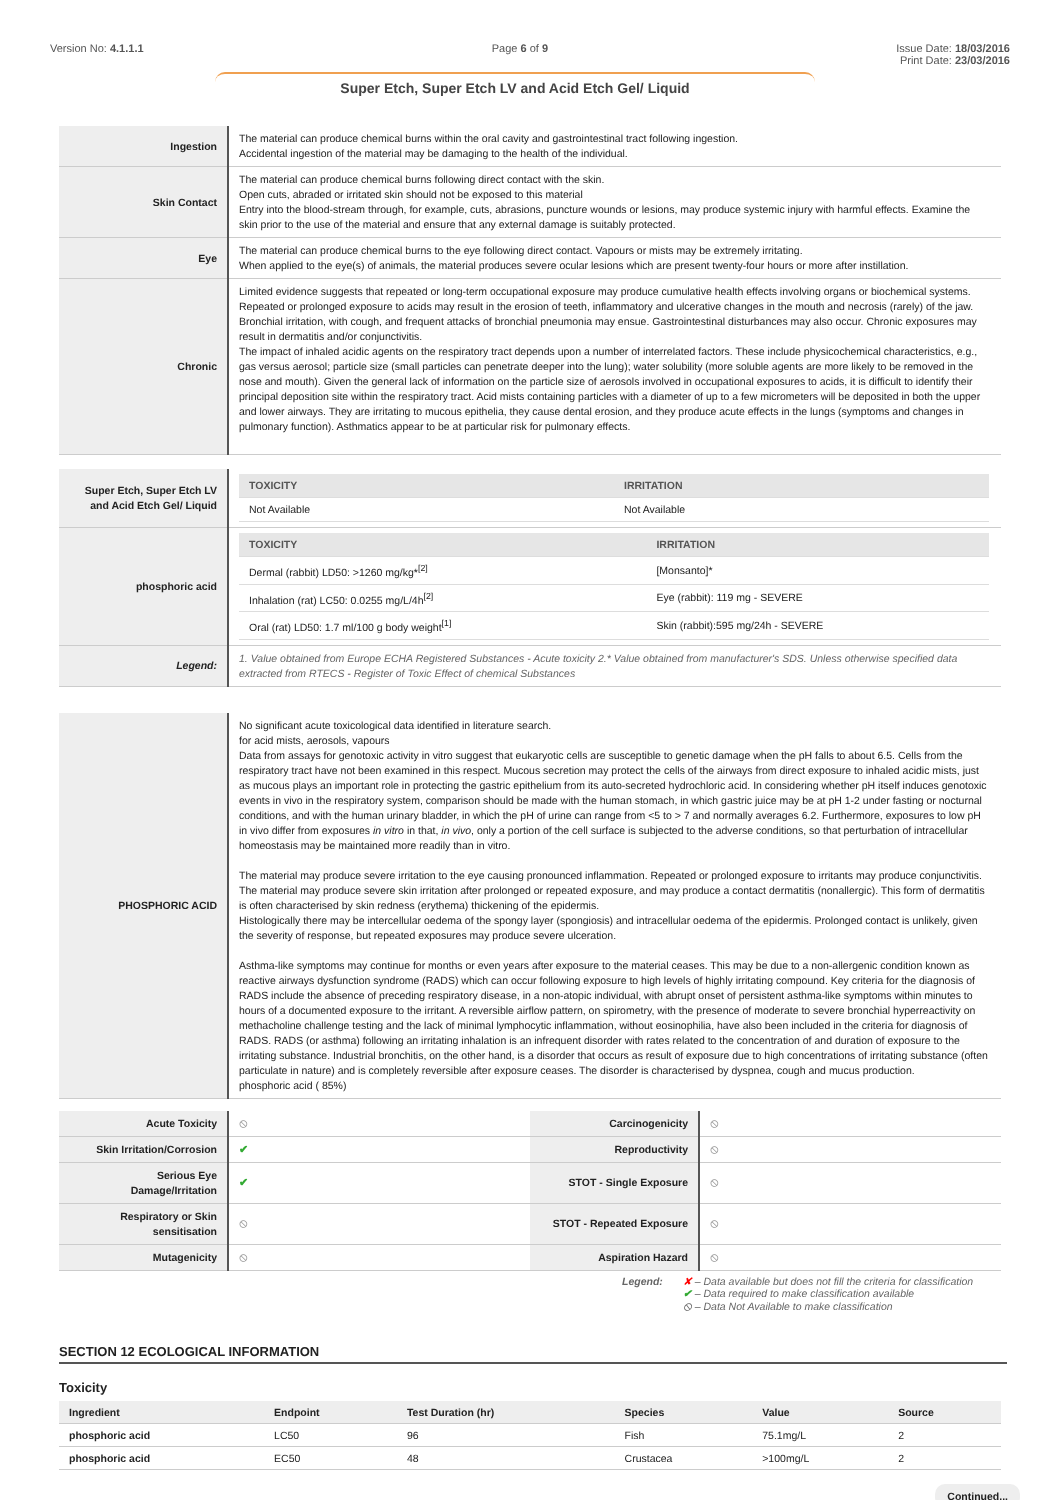Version No: 4.1.1.1 Page 6 of 9 Issue Date: 18/03/2016
Print Date: 23/03/2016
Super Etch, Super Etch LV and Acid Etch Gel/ Liquid
| Ingestion | The material can produce chemical burns within the oral cavity and gastrointestinal tract following ingestion. Accidental ingestion of the material may be damaging to the health of the individual. |
| Skin Contact | The material can produce chemical burns following direct contact with the skin. Open cuts, abraded or irritated skin should not be exposed to this material Entry into the blood-stream through, for example, cuts, abrasions, puncture wounds or lesions, may produce systemic injury with harmful effects. Examine the skin prior to the use of the material and ensure that any external damage is suitably protected. |
| Eye | The material can produce chemical burns to the eye following direct contact. Vapours or mists may be extremely irritating. When applied to the eye(s) of animals, the material produces severe ocular lesions which are present twenty-four hours or more after instillation. |
| Chronic | Limited evidence suggests that repeated or long-term occupational exposure may produce cumulative health effects involving organs or biochemical systems. Repeated or prolonged exposure to acids may result in the erosion of teeth, inflammatory and ulcerative changes in the mouth and necrosis (rarely) of the jaw. Bronchial irritation, with cough, and frequent attacks of bronchial pneumonia may ensue. Gastrointestinal disturbances may also occur. Chronic exposures may result in dermatitis and/or conjunctivitis. The impact of inhaled acidic agents on the respiratory tract depends upon a number of interrelated factors. These include physicochemical characteristics, e.g., gas versus aerosol; particle size (small particles can penetrate deeper into the lung); water solubility (more soluble agents are more likely to be removed in the nose and mouth). Given the general lack of information on the particle size of aerosols involved in occupational exposures to acids, it is difficult to identify their principal deposition site within the respiratory tract. Acid mists containing particles with a diameter of up to a few micrometers will be deposited in both the upper and lower airways. They are irritating to mucous epithelia, they cause dental erosion, and they produce acute effects in the lungs (symptoms and changes in pulmonary function). Asthmatics appear to be at particular risk for pulmonary effects. |
| Super Etch, Super Etch LV and Acid Etch Gel/ Liquid | / TOXICITY / IRRITATION / / --- / --- / / Not Available / Not Available / |
| phosphoric acid | / TOXICITY / IRRITATION / / --- / --- / / Dermal (rabbit) LD50: >1260 mg/kg*<sup>[2]</sup> / [Monsanto]* / / Inhalation (rat) LC50: 0.0255 mg/L/4h<sup>[2]</sup> / Eye (rabbit): 119 mg - SEVERE / / Oral (rat) LD50: 1.7 ml/100 g body weight<sup>[1]</sup> / Skin (rabbit):595 mg/24h - SEVERE / |
| Legend: | 1. Value obtained from Europe ECHA Registered Substances - Acute toxicity 2.* Value obtained from manufacturer's SDS. Unless otherwise specified data extracted from RTECS - Register of Toxic Effect of chemical Substances |
| PHOSPHORIC ACID | No significant acute toxicological data identified in literature search. for acid mists, aerosols, vapours Data from assays for genotoxic activity in vitro suggest that eukaryotic cells are susceptible to genetic damage when the pH falls to about 6.5. Cells from the respiratory tract have not been examined in this respect. Mucous secretion may protect the cells of the airways from direct exposure to inhaled acidic mists, just as mucous plays an important role in protecting the gastric epithelium from its auto-secreted hydrochloric acid. In considering whether pH itself induces genotoxic events in vivo in the respiratory system, comparison should be made with the human stomach, in which gastric juice may be at pH 1-2 under fasting or nocturnal conditions, and with the human urinary bladder, in which the pH of urine can range from <5 to > 7 and normally averages 6.2. Furthermore, exposures to low pH in vivo differ from exposures in vitro in that, in vivo , only a portion of the cell surface is subjected to the adverse conditions, so that perturbation of intracellular homeostasis may be maintained more readily than in vitro. The material may produce severe irritation to the eye causing pronounced inflammation. Repeated or prolonged exposure to irritants may produce conjunctivitis. The material may produce severe skin irritation after prolonged or repeated exposure, and may produce a contact dermatitis (nonallergic). This form of dermatitis is often characterised by skin redness (erythema) thickening of the epidermis. Histologically there may be intercellular oedema of the spongy layer (spongiosis) and intracellular oedema of the epidermis. Prolonged contact is unlikely, given the severity of response, but repeated exposures may produce severe ulceration. Asthma-like symptoms may continue for months or even years after exposure to the material ceases. This may be due to a non-allergenic condition known as reactive airways dysfunction syndrome (RADS) which can occur following exposure to high levels of highly irritating compound. Key criteria for the diagnosis of RADS include the absence of preceding respiratory disease, in a non-atopic individual, with abrupt onset of persistent asthma-like symptoms within minutes to hours of a documented exposure to the irritant. A reversible airflow pattern, on spirometry, with the presence of moderate to severe bronchial hyperreactivity on methacholine challenge testing and the lack of minimal lymphocytic inflammation, without eosinophilia, have also been included in the criteria for diagnosis of RADS. RADS (or asthma) following an irritating inhalation is an infrequent disorder with rates related to the concentration of and duration of exposure to the irritating substance. Industrial bronchitis, on the other hand, is a disorder that occurs as result of exposure due to high concentrations of irritating substance (often particulate in nature) and is completely reversible after exposure ceases. The disorder is characterised by dyspnea, cough and mucus production. phosphoric acid ( 85%) |
| Acute Toxicity | ⦸ | Carcinogenicity | ⦸ |
| Skin Irritation/Corrosion | ✔ | Reproductivity | ⦸ |
| Serious Eye Damage/Irritation | ✔ | STOT - Single Exposure | ⦸ |
| Respiratory or Skin sensitisation | ⦸ | STOT - Repeated Exposure | ⦸ |
| Mutagenicity | ⦸ | Aspiration Hazard | ⦸ |
Legend: ✘ – Data available but does not fill the criteria for classification
✔ – Data required to make classification available
⦸ – Data Not Available to make classification
SECTION 12 ECOLOGICAL INFORMATION
Toxicity
| Ingredient | Endpoint | Test Duration (hr) | Species | Value | Source |
| --- | --- | --- | --- | --- | --- |
| phosphoric acid | LC50 | 96 | Fish | 75.1mg/L | 2 |
| phosphoric acid | EC50 | 48 | Crustacea | >100mg/L | 2 |
Continued...